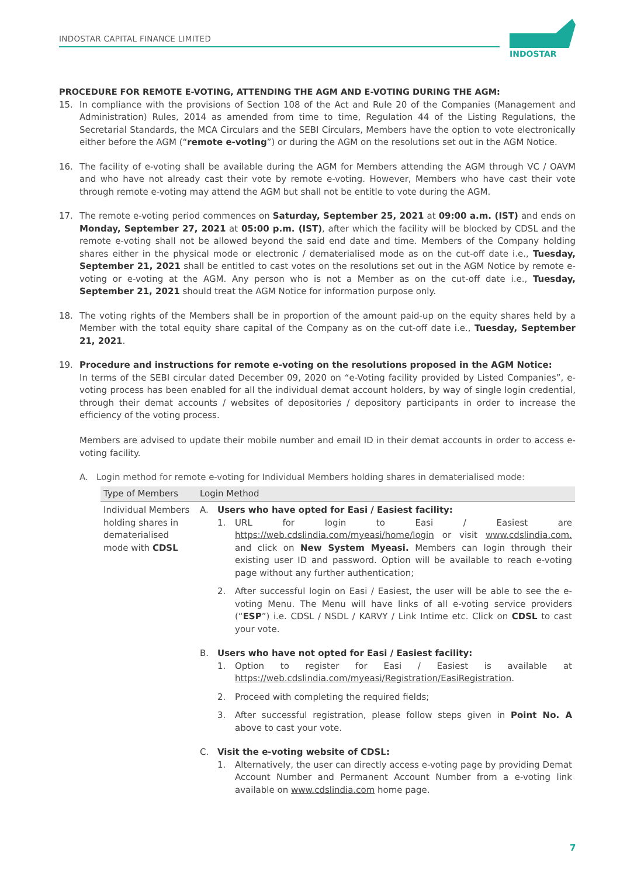INDOSTAR CAPITAL FINANCE LIMITED
INDOSTAR
PROCEDURE FOR REMOTE E-VOTING, ATTENDING THE AGM AND E-VOTING DURING THE AGM:
15. In compliance with the provisions of Section 108 of the Act and Rule 20 of the Companies (Management and Administration) Rules, 2014 as amended from time to time, Regulation 44 of the Listing Regulations, the Secretarial Standards, the MCA Circulars and the SEBI Circulars, Members have the option to vote electronically either before the AGM (“remote e-voting”) or during the AGM on the resolutions set out in the AGM Notice.
16. The facility of e-voting shall be available during the AGM for Members attending the AGM through VC / OAVM and who have not already cast their vote by remote e-voting. However, Members who have cast their vote through remote e-voting may attend the AGM but shall not be entitle to vote during the AGM.
17. The remote e-voting period commences on Saturday, September 25, 2021 at 09:00 a.m. (IST) and ends on Monday, September 27, 2021 at 05:00 p.m. (IST), after which the facility will be blocked by CDSL and the remote e-voting shall not be allowed beyond the said end date and time. Members of the Company holding shares either in the physical mode or electronic / dematerialised mode as on the cut-off date i.e., Tuesday, September 21, 2021 shall be entitled to cast votes on the resolutions set out in the AGM Notice by remote e-voting or e-voting at the AGM. Any person who is not a Member as on the cut-off date i.e., Tuesday, September 21, 2021 should treat the AGM Notice for information purpose only.
18. The voting rights of the Members shall be in proportion of the amount paid-up on the equity shares held by a Member with the total equity share capital of the Company as on the cut-off date i.e., Tuesday, September 21, 2021.
19. Procedure and instructions for remote e-voting on the resolutions proposed in the AGM Notice:
In terms of the SEBI circular dated December 09, 2020 on “e-Voting facility provided by Listed Companies”, e-voting process has been enabled for all the individual demat account holders, by way of single login credential, through their demat accounts / websites of depositories / depository participants in order to increase the efficiency of the voting process.
Members are advised to update their mobile number and email ID in their demat accounts in order to access e-voting facility.
A. Login method for remote e-voting for Individual Members holding shares in dematerialised mode:
| Type of Members | Login Method |
| --- | --- |
| Individual Members holding shares in dematerialised mode with CDSL | A. Users who have opted for Easi / Easiest facility: 1. URL for login to Easi / Easiest are https://web.cdslindia.com/myeasi/home/login or visit www.cdslindia.com. and click on New System Myeasi. Members can login through their existing user ID and password. Option will be available to reach e-voting page without any further authentication; 2. After successful login on Easi / Easiest, the user will be able to see the e-voting Menu. The Menu will have links of all e-voting service providers (“ ESP ”) i.e. CDSL / NSDL / KARVY / Link Intime etc. Click on CDSL to cast your vote. B. Users who have not opted for Easi / Easiest facility: 1. Option to register for Easi / Easiest is available at https://web.cdslindia.com/myeasi/Registration/EasiRegistration . 2. Proceed with completing the required fields; 3. After successful registration, please follow steps given in Point No. A above to cast your vote. C. Visit the e-voting website of CDSL: 1. Alternatively, the user can directly access e-voting page by providing Demat Account Number and Permanent Account Number from a e-voting link available on www.cdslindia.com home page. |
7